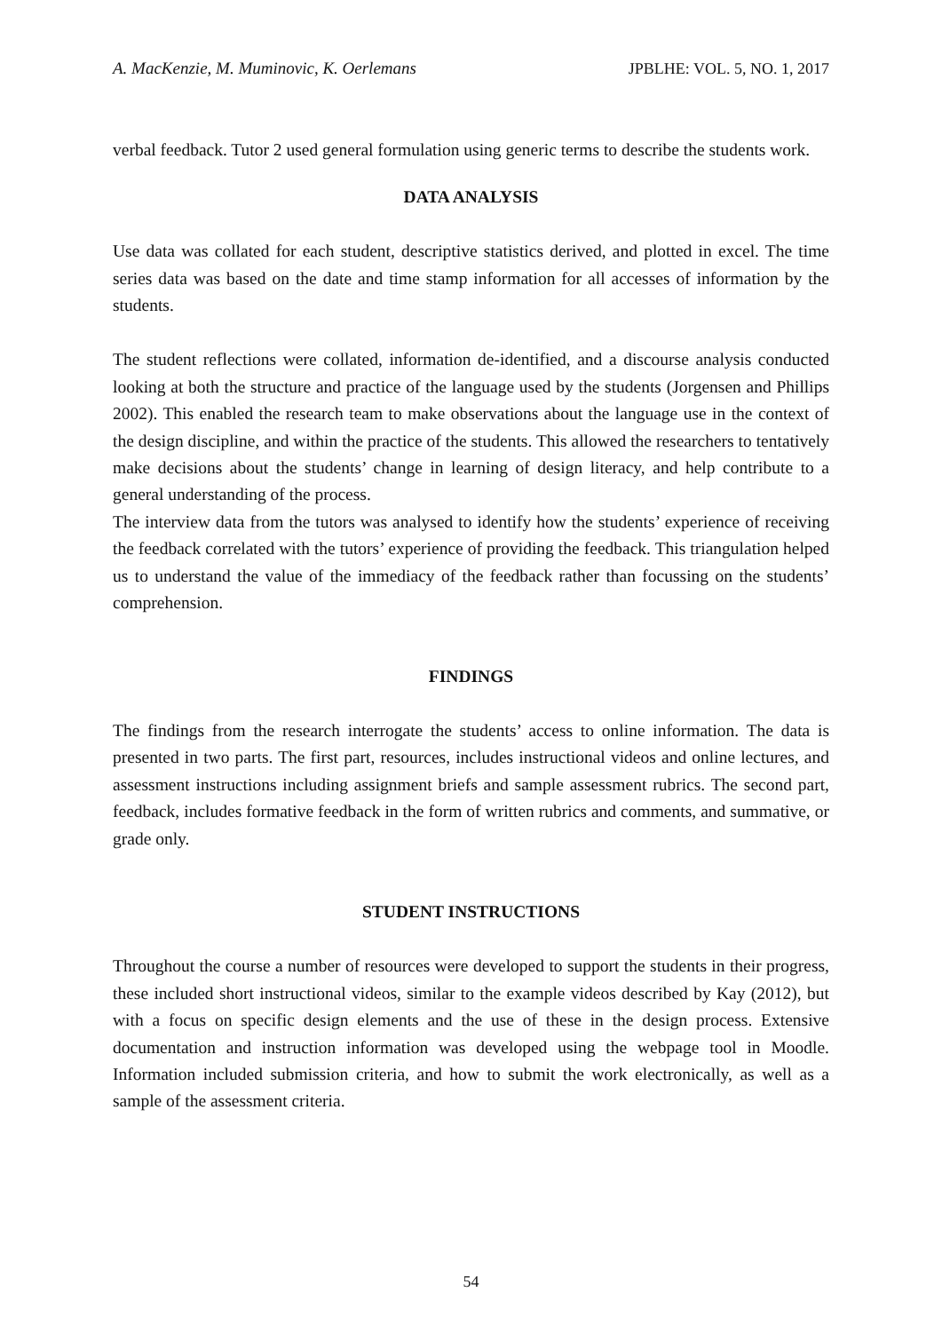A. MacKenzie, M. Muminovic, K. Oerlemans JPBLHE: VOL. 5, NO. 1, 2017
verbal feedback. Tutor 2 used general formulation using generic terms to describe the students work.
DATA ANALYSIS
Use data was collated for each student, descriptive statistics derived, and plotted in excel. The time series data was based on the date and time stamp information for all accesses of information by the students.
The student reflections were collated, information de-identified, and a discourse analysis conducted looking at both the structure and practice of the language used by the students (Jorgensen and Phillips 2002). This enabled the research team to make observations about the language use in the context of the design discipline, and within the practice of the students. This allowed the researchers to tentatively make decisions about the students’ change in learning of design literacy, and help contribute to a general understanding of the process.
The interview data from the tutors was analysed to identify how the students’ experience of receiving the feedback correlated with the tutors’ experience of providing the feedback. This triangulation helped us to understand the value of the immediacy of the feedback rather than focussing on the students’ comprehension.
FINDINGS
The findings from the research interrogate the students’ access to online information. The data is presented in two parts. The first part, resources, includes instructional videos and online lectures, and assessment instructions including assignment briefs and sample assessment rubrics. The second part, feedback, includes formative feedback in the form of written rubrics and comments, and summative, or grade only.
STUDENT INSTRUCTIONS
Throughout the course a number of resources were developed to support the students in their progress, these included short instructional videos, similar to the example videos described by Kay (2012), but with a focus on specific design elements and the use of these in the design process. Extensive documentation and instruction information was developed using the webpage tool in Moodle. Information included submission criteria, and how to submit the work electronically, as well as a sample of the assessment criteria.
54